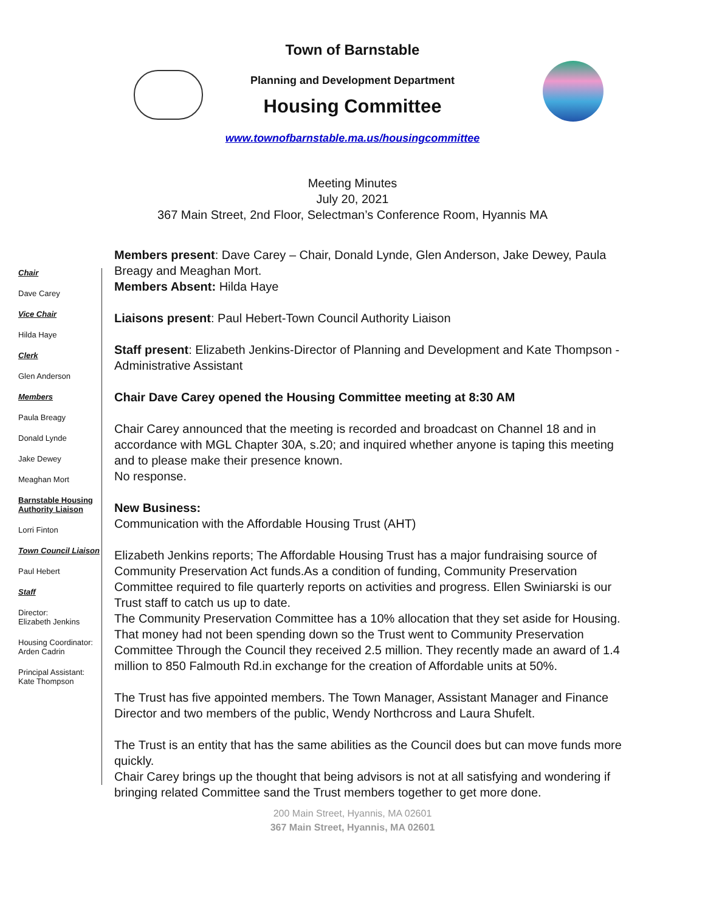Town of Barnstable
Planning and Development Department
Housing Committee
www.townofbarnstable.ma.us/housingcommittee
Meeting Minutes
July 20, 2021
367 Main Street, 2nd Floor, Selectman’s Conference Room, Hyannis MA
Chair
Dave Carey
Vice Chair
Hilda Haye
Clerk
Glen Anderson
Members
Paula Breagy
Donald Lynde
Jake Dewey
Meaghan Mort
Barnstable Housing Authority Liaison
Lorri Finton
Town Council Liaison
Paul Hebert
Staff
Director:
Elizabeth Jenkins
Housing Coordinator:
Arden Cadrin
Principal Assistant:
Kate Thompson
Members present: Dave Carey – Chair, Donald Lynde, Glen Anderson, Jake Dewey, Paula Breagy and Meaghan Mort.
Members Absent: Hilda Haye
Liaisons present: Paul Hebert-Town Council Authority Liaison
Staff present: Elizabeth Jenkins-Director of Planning and Development and Kate Thompson - Administrative Assistant
Chair Dave Carey opened the Housing Committee meeting at 8:30 AM
Chair Carey announced that the meeting is recorded and broadcast on Channel 18 and in accordance with MGL Chapter 30A, s.20; and inquired whether anyone is taping this meeting and to please make their presence known.
No response.
New Business:
Communication with the Affordable Housing Trust (AHT)
Elizabeth Jenkins reports; The Affordable Housing Trust has a major fundraising source of Community Preservation Act funds.As a condition of funding, Community Preservation Committee required to file quarterly reports on activities and progress. Ellen Swiniarski is our Trust staff to catch us up to date.
The Community Preservation Committee has a 10% allocation that they set aside for Housing. That money had not been spending down so the Trust went to Community Preservation Committee Through the Council they received 2.5 million. They recently made an award of 1.4 million to 850 Falmouth Rd.in exchange for the creation of Affordable units at 50%.
The Trust has five appointed members. The Town Manager, Assistant Manager and Finance Director and two members of the public, Wendy Northcross and Laura Shufelt.
The Trust is an entity that has the same abilities as the Council does but can move funds more quickly.
Chair Carey brings up the thought that being advisors is not at all satisfying and wondering if bringing related Committee sand the Trust members together to get more done.
200 Main Street, Hyannis, MA 02601
367 Main Street, Hyannis, MA 02601